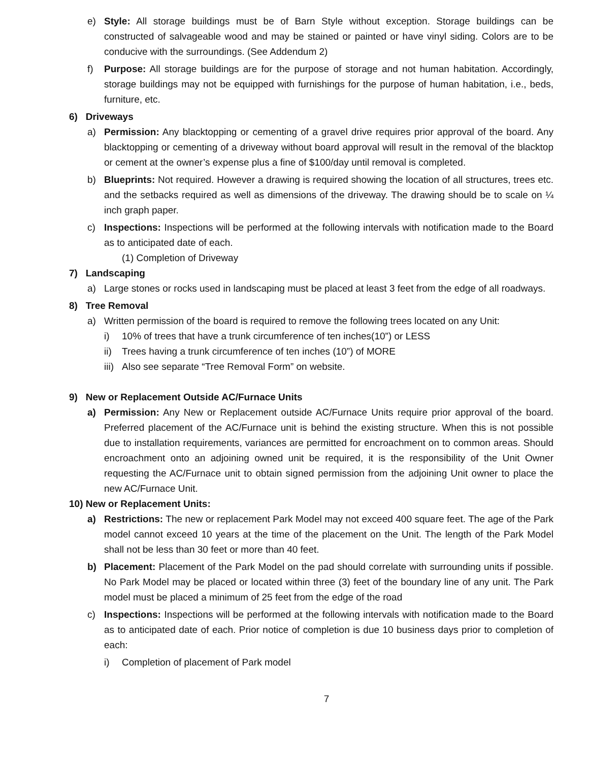e) Style: All storage buildings must be of Barn Style without exception. Storage buildings can be constructed of salvageable wood and may be stained or painted or have vinyl siding. Colors are to be conducive with the surroundings. (See Addendum 2)
f) Purpose: All storage buildings are for the purpose of storage and not human habitation. Accordingly, storage buildings may not be equipped with furnishings for the purpose of human habitation, i.e., beds, furniture, etc.
6) Driveways
a) Permission: Any blacktopping or cementing of a gravel drive requires prior approval of the board. Any blacktopping or cementing of a driveway without board approval will result in the removal of the blacktop or cement at the owner’s expense plus a fine of $100/day until removal is completed.
b) Blueprints: Not required. However a drawing is required showing the location of all structures, trees etc. and the setbacks required as well as dimensions of the driveway. The drawing should be to scale on ¼ inch graph paper.
c) Inspections: Inspections will be performed at the following intervals with notification made to the Board as to anticipated date of each.
(1) Completion of Driveway
7) Landscaping
a) Large stones or rocks used in landscaping must be placed at least 3 feet from the edge of all roadways.
8) Tree Removal
a) Written permission of the board is required to remove the following trees located on any Unit:
i) 10% of trees that have a trunk circumference of ten inches(10”) or LESS
ii) Trees having a trunk circumference of ten inches (10”) of MORE
iii) Also see separate “Tree Removal Form” on website.
9) New or Replacement Outside AC/Furnace Units
a) Permission: Any New or Replacement outside AC/Furnace Units require prior approval of the board. Preferred placement of the AC/Furnace unit is behind the existing structure. When this is not possible due to installation requirements, variances are permitted for encroachment on to common areas. Should encroachment onto an adjoining owned unit be required, it is the responsibility of the Unit Owner requesting the AC/Furnace unit to obtain signed permission from the adjoining Unit owner to place the new AC/Furnace Unit.
10) New or Replacement Units:
a) Restrictions: The new or replacement Park Model may not exceed 400 square feet. The age of the Park model cannot exceed 10 years at the time of the placement on the Unit. The length of the Park Model shall not be less than 30 feet or more than 40 feet.
b) Placement: Placement of the Park Model on the pad should correlate with surrounding units if possible. No Park Model may be placed or located within three (3) feet of the boundary line of any unit. The Park model must be placed a minimum of 25 feet from the edge of the road
c) Inspections: Inspections will be performed at the following intervals with notification made to the Board as to anticipated date of each. Prior notice of completion is due 10 business days prior to completion of each:
i) Completion of placement of Park model
7